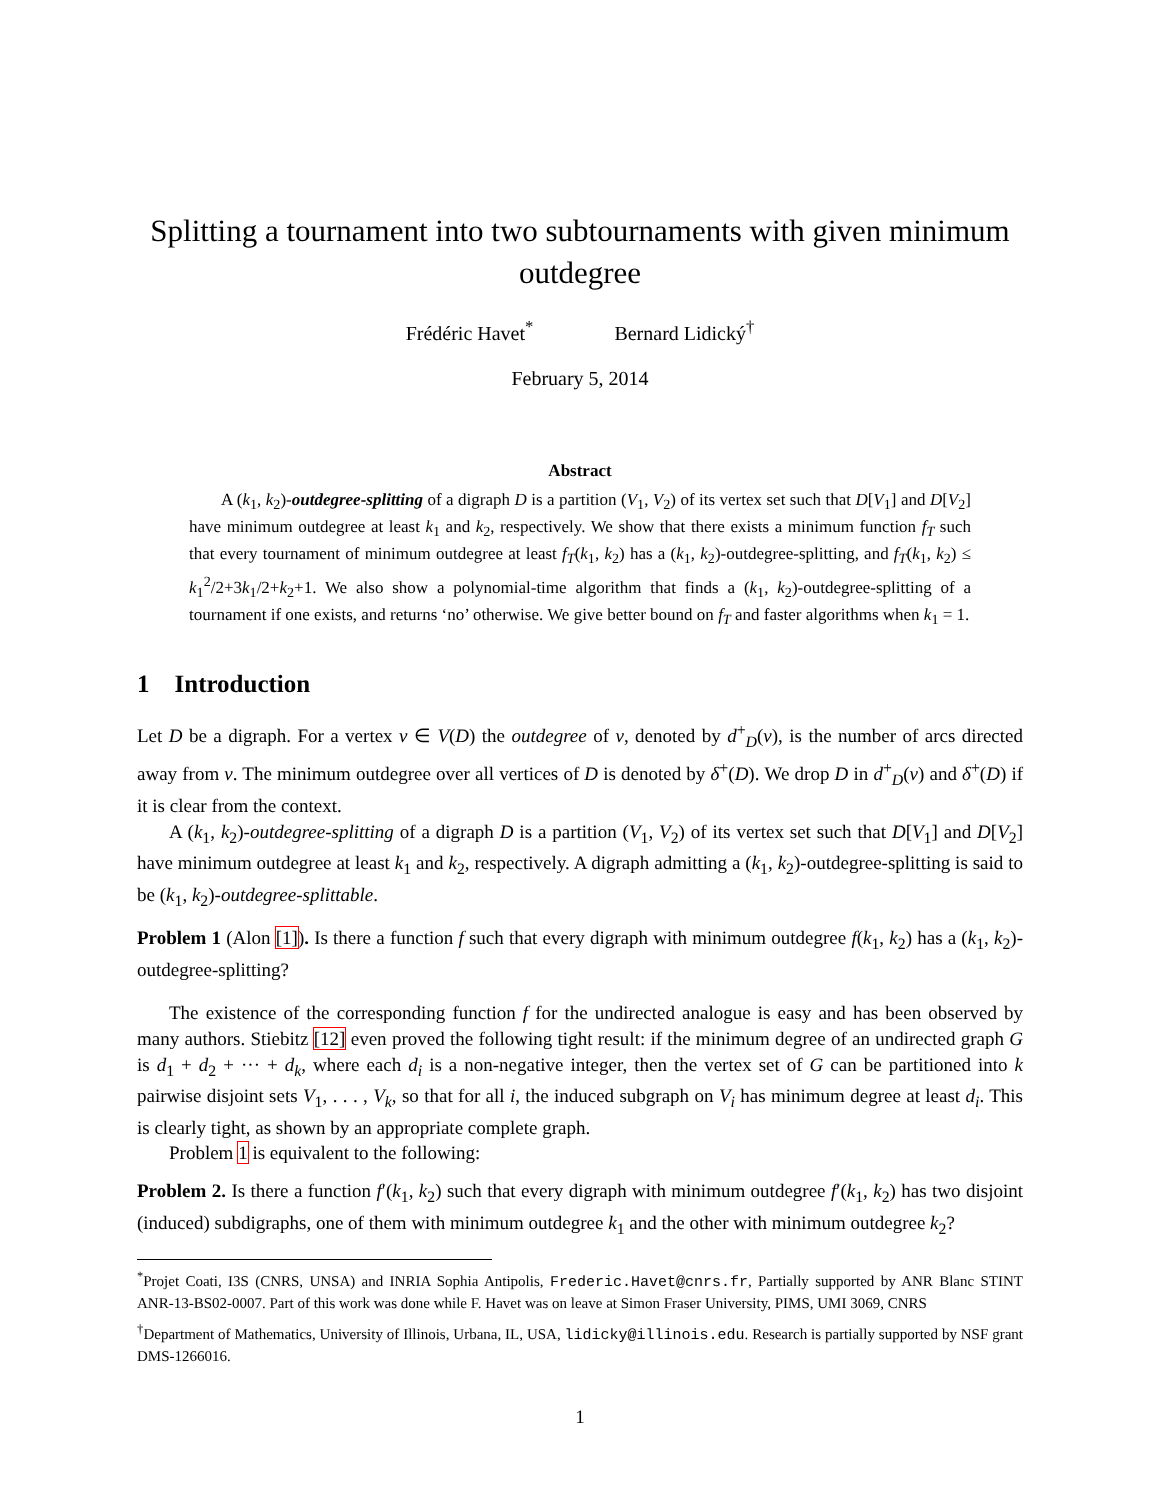Splitting a tournament into two subtournaments with given minimum outdegree
Frédéric Havet<sup>*</sup> Bernard Lidický<sup>†</sup>
February 5, 2014
Abstract
A (k<sub>1</sub>, k<sub>2</sub>)-outdegree-splitting of a digraph D is a partition (V<sub>1</sub>, V<sub>2</sub>) of its vertex set such that D[V<sub>1</sub>] and D[V<sub>2</sub>] have minimum outdegree at least k<sub>1</sub> and k<sub>2</sub>, respectively. We show that there exists a minimum function f<sub>T</sub> such that every tournament of minimum outdegree at least f<sub>T</sub>(k<sub>1</sub>, k<sub>2</sub>) has a (k<sub>1</sub>, k<sub>2</sub>)-outdegree-splitting, and f<sub>T</sub>(k<sub>1</sub>, k<sub>2</sub>) ≤ k<sub>1</sub><sup>2</sup>/2+3k<sub>1</sub>/2+k<sub>2</sub>+1. We also show a polynomial-time algorithm that finds a (k<sub>1</sub>, k<sub>2</sub>)-outdegree-splitting of a tournament if one exists, and returns ‘no’ otherwise. We give better bound on f<sub>T</sub> and faster algorithms when k<sub>1</sub> = 1.
1 Introduction
Let D be a digraph. For a vertex v ∈ V(D) the outdegree of v, denoted by d<sup>+</sup><sub>D</sub>(v), is the number of arcs directed away from v. The minimum outdegree over all vertices of D is denoted by δ<sup>+</sup>(D). We drop D in d<sup>+</sup><sub>D</sub>(v) and δ<sup>+</sup>(D) if it is clear from the context.
A (k<sub>1</sub>, k<sub>2</sub>)-outdegree-splitting of a digraph D is a partition (V<sub>1</sub>, V<sub>2</sub>) of its vertex set such that D[V<sub>1</sub>] and D[V<sub>2</sub>] have minimum outdegree at least k<sub>1</sub> and k<sub>2</sub>, respectively. A digraph admitting a (k<sub>1</sub>, k<sub>2</sub>)-outdegree-splitting is said to be (k<sub>1</sub>, k<sub>2</sub>)-outdegree-splittable.
Problem 1 (Alon [1]). Is there a function f such that every digraph with minimum outdegree f(k<sub>1</sub>, k<sub>2</sub>) has a (k<sub>1</sub>, k<sub>2</sub>)-outdegree-splitting?
The existence of the corresponding function f for the undirected analogue is easy and has been observed by many authors. Stiebitz [12] even proved the following tight result: if the minimum degree of an undirected graph G is d<sub>1</sub> + d<sub>2</sub> + ··· + d<sub>k</sub>, where each d<sub>i</sub> is a non-negative integer, then the vertex set of G can be partitioned into k pairwise disjoint sets V<sub>1</sub>, . . . , V<sub>k</sub>, so that for all i, the induced subgraph on V<sub>i</sub> has minimum degree at least d<sub>i</sub>. This is clearly tight, as shown by an appropriate complete graph.
Problem 1 is equivalent to the following:
Problem 2. Is there a function f′(k<sub>1</sub>, k<sub>2</sub>) such that every digraph with minimum outdegree f′(k<sub>1</sub>, k<sub>2</sub>) has two disjoint (induced) subdigraphs, one of them with minimum outdegree k<sub>1</sub> and the other with minimum outdegree k<sub>2</sub>?
<sup>*</sup> Projet Coati, I3S (CNRS, UNSA) and INRIA Sophia Antipolis, Frederic.Havet@cnrs.fr, Partially supported by ANR Blanc STINT ANR-13-BS02-0007. Part of this work was done while F. Havet was on leave at Simon Fraser University, PIMS, UMI 3069, CNRS
<sup>†</sup> Department of Mathematics, University of Illinois, Urbana, IL, USA, lidicky@illinois.edu. Research is partially supported by NSF grant DMS-1266016.
1